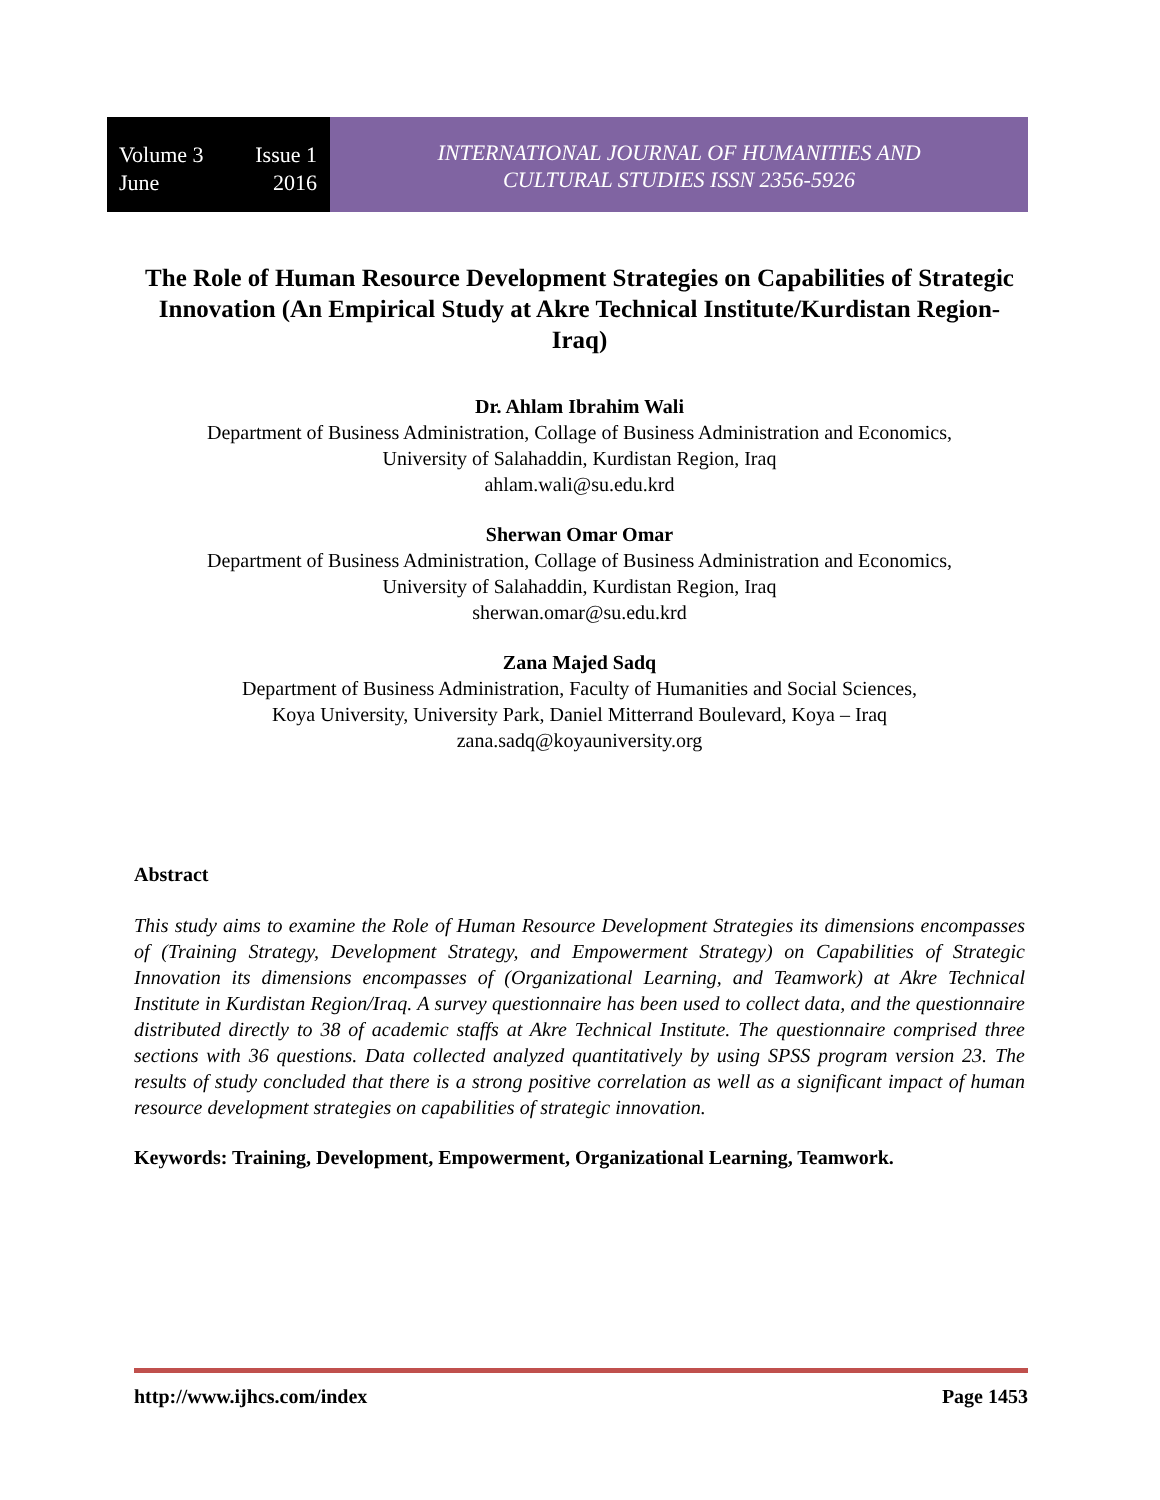Volume 3 Issue 1
June 2016
INTERNATIONAL JOURNAL OF HUMANITIES AND
CULTURAL STUDIES ISSN 2356-5926
The Role of Human Resource Development Strategies on Capabilities of Strategic Innovation (An Empirical Study at Akre Technical Institute/Kurdistan Region- Iraq)
Dr. Ahlam Ibrahim Wali
Department of Business Administration, Collage of Business Administration and Economics,
University of Salahaddin, Kurdistan Region, Iraq
ahlam.wali@su.edu.krd
Sherwan Omar Omar
Department of Business Administration, Collage of Business Administration and Economics,
University of Salahaddin, Kurdistan Region, Iraq
sherwan.omar@su.edu.krd
Zana Majed Sadq
Department of Business Administration, Faculty of Humanities and Social Sciences,
Koya University, University Park, Daniel Mitterrand Boulevard, Koya – Iraq
zana.sadq@koyauniversity.org
Abstract
This study aims to examine the Role of Human Resource Development Strategies its dimensions encompasses of (Training Strategy, Development Strategy, and Empowerment Strategy) on Capabilities of Strategic Innovation its dimensions encompasses of (Organizational Learning, and Teamwork) at Akre Technical Institute in Kurdistan Region/Iraq. A survey questionnaire has been used to collect data, and the questionnaire distributed directly to 38 of academic staffs at Akre Technical Institute. The questionnaire comprised three sections with 36 questions. Data collected analyzed quantitatively by using SPSS program version 23. The results of study concluded that there is a strong positive correlation as well as a significant impact of human resource development strategies on capabilities of strategic innovation.
Keywords: Training, Development, Empowerment, Organizational Learning, Teamwork.
http://www.ijhcs.com/index Page 1453